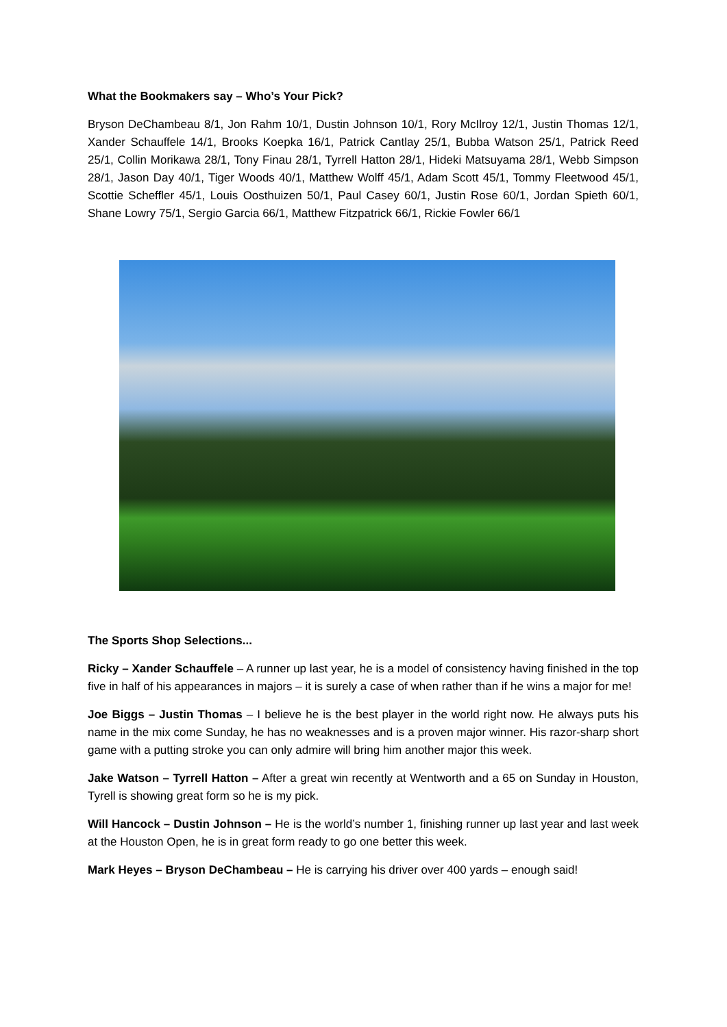What the Bookmakers say – Who’s Your Pick?
Bryson DeChambeau 8/1, Jon Rahm 10/1, Dustin Johnson 10/1, Rory McIlroy 12/1, Justin Thomas 12/1, Xander Schauffele 14/1, Brooks Koepka 16/1, Patrick Cantlay 25/1, Bubba Watson 25/1, Patrick Reed 25/1, Collin Morikawa 28/1, Tony Finau 28/1, Tyrrell Hatton 28/1, Hideki Matsuyama 28/1, Webb Simpson 28/1, Jason Day 40/1, Tiger Woods 40/1, Matthew Wolff 45/1, Adam Scott 45/1, Tommy Fleetwood 45/1, Scottie Scheffler 45/1, Louis Oosthuizen 50/1, Paul Casey 60/1, Justin Rose 60/1, Jordan Spieth 60/1, Shane Lowry 75/1, Sergio Garcia 66/1, Matthew Fitzpatrick 66/1, Rickie Fowler 66/1
The Sports Shop Selections...
Ricky – Xander Schauffele – A runner up last year, he is a model of consistency having finished in the top five in half of his appearances in majors – it is surely a case of when rather than if he wins a major for me!
Joe Biggs – Justin Thomas – I believe he is the best player in the world right now. He always puts his name in the mix come Sunday, he has no weaknesses and is a proven major winner. His razor-sharp short game with a putting stroke you can only admire will bring him another major this week.
Jake Watson – Tyrrell Hatton – After a great win recently at Wentworth and a 65 on Sunday in Houston, Tyrell is showing great form so he is my pick.
Will Hancock – Dustin Johnson – He is the world’s number 1, finishing runner up last year and last week at the Houston Open, he is in great form ready to go one better this week.
Mark Heyes – Bryson DeChambeau – He is carrying his driver over 400 yards – enough said!